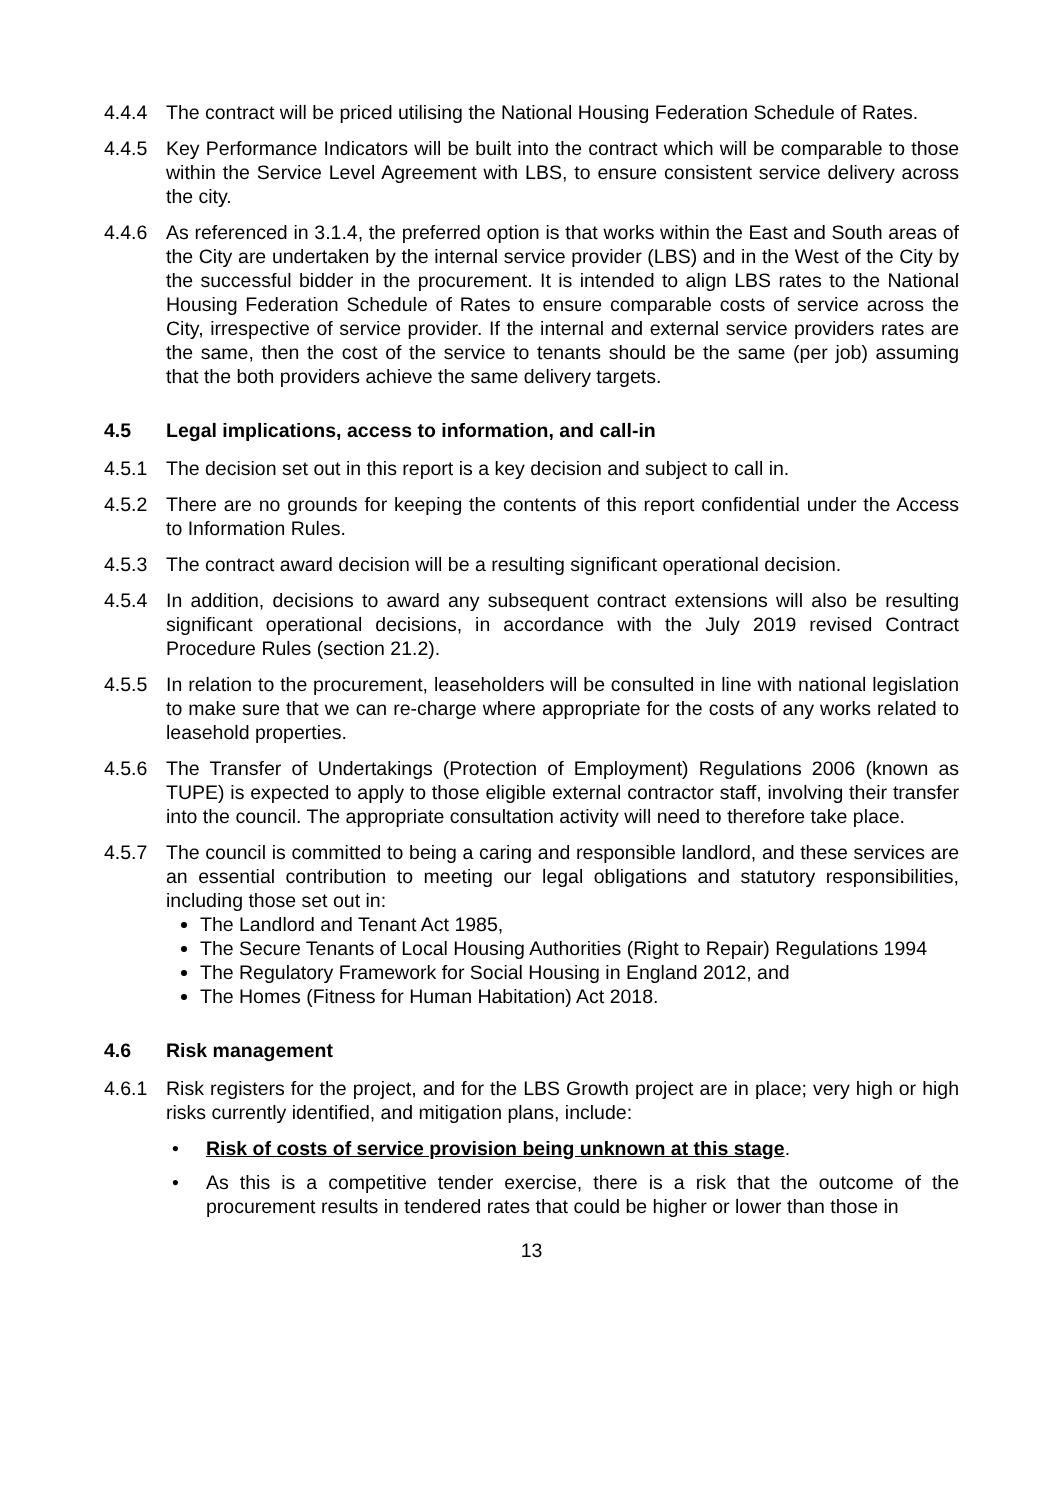4.4.4 The contract will be priced utilising the National Housing Federation Schedule of Rates.
4.4.5 Key Performance Indicators will be built into the contract which will be comparable to those within the Service Level Agreement with LBS, to ensure consistent service delivery across the city.
4.4.6 As referenced in 3.1.4, the preferred option is that works within the East and South areas of the City are undertaken by the internal service provider (LBS) and in the West of the City by the successful bidder in the procurement. It is intended to align LBS rates to the National Housing Federation Schedule of Rates to ensure comparable costs of service across the City, irrespective of service provider. If the internal and external service providers rates are the same, then the cost of the service to tenants should be the same (per job) assuming that the both providers achieve the same delivery targets.
4.5 Legal implications, access to information, and call-in
4.5.1 The decision set out in this report is a key decision and subject to call in.
4.5.2 There are no grounds for keeping the contents of this report confidential under the Access to Information Rules.
4.5.3 The contract award decision will be a resulting significant operational decision.
4.5.4 In addition, decisions to award any subsequent contract extensions will also be resulting significant operational decisions, in accordance with the July 2019 revised Contract Procedure Rules (section 21.2).
4.5.5 In relation to the procurement, leaseholders will be consulted in line with national legislation to make sure that we can re-charge where appropriate for the costs of any works related to leasehold properties.
4.5.6 The Transfer of Undertakings (Protection of Employment) Regulations 2006 (known as TUPE) is expected to apply to those eligible external contractor staff, involving their transfer into the council. The appropriate consultation activity will need to therefore take place.
4.5.7 The council is committed to being a caring and responsible landlord, and these services are an essential contribution to meeting our legal obligations and statutory responsibilities, including those set out in:
The Landlord and Tenant Act 1985,
The Secure Tenants of Local Housing Authorities (Right to Repair) Regulations 1994
The Regulatory Framework for Social Housing in England 2012, and
The Homes (Fitness for Human Habitation) Act 2018.
4.6 Risk management
4.6.1 Risk registers for the project, and for the LBS Growth project are in place; very high or high risks currently identified, and mitigation plans, include:
• Risk of costs of service provision being unknown at this stage.
• As this is a competitive tender exercise, there is a risk that the outcome of the procurement results in tendered rates that could be higher or lower than those in
13